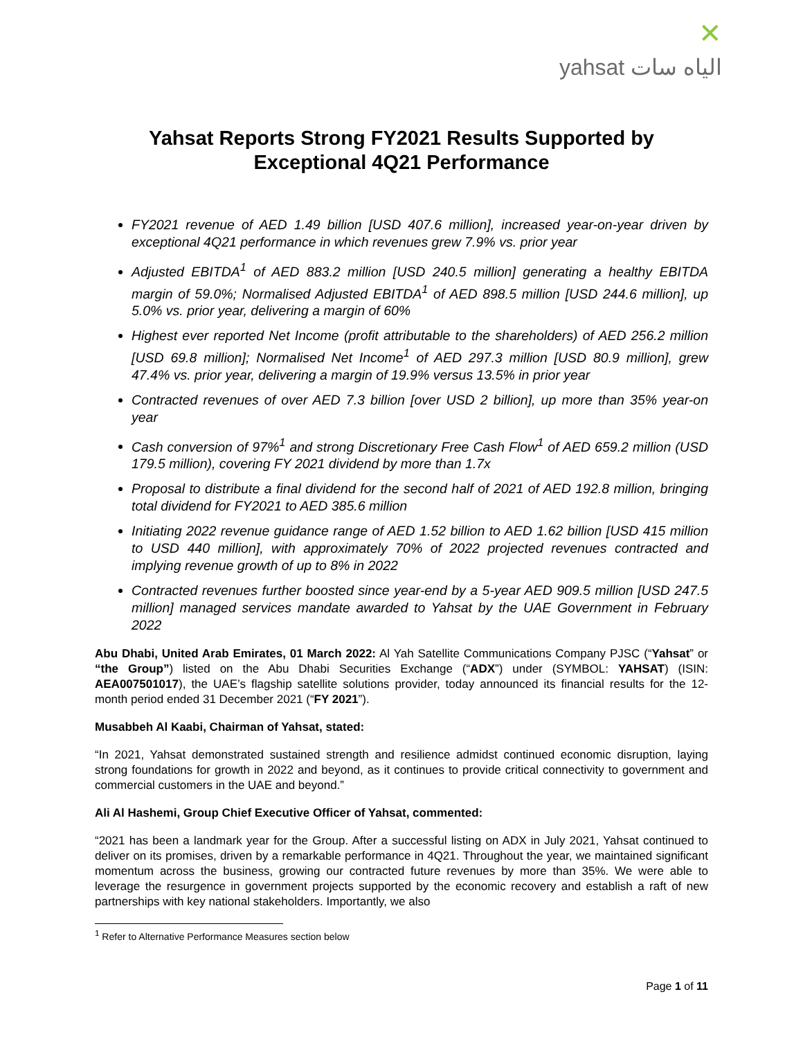✕
yahsat الياه سات
Yahsat Reports Strong FY2021 Results Supported by Exceptional 4Q21 Performance
FY2021 revenue of AED 1.49 billion [USD 407.6 million], increased year-on-year driven by exceptional 4Q21 performance in which revenues grew 7.9% vs. prior year
Adjusted EBITDA<sup>1</sup> of AED 883.2 million [USD 240.5 million] generating a healthy EBITDA margin of 59.0%; Normalised Adjusted EBITDA<sup>1</sup> of AED 898.5 million [USD 244.6 million], up 5.0% vs. prior year, delivering a margin of 60%
Highest ever reported Net Income (profit attributable to the shareholders) of AED 256.2 million [USD 69.8 million]; Normalised Net Income<sup>1</sup> of AED 297.3 million [USD 80.9 million], grew 47.4% vs. prior year, delivering a margin of 19.9% versus 13.5% in prior year
Contracted revenues of over AED 7.3 billion [over USD 2 billion], up more than 35% year-on year
Cash conversion of 97%<sup>1</sup> and strong Discretionary Free Cash Flow<sup>1</sup> of AED 659.2 million (USD 179.5 million), covering FY 2021 dividend by more than 1.7x
Proposal to distribute a final dividend for the second half of 2021 of AED 192.8 million, bringing total dividend for FY2021 to AED 385.6 million
Initiating 2022 revenue guidance range of AED 1.52 billion to AED 1.62 billion [USD 415 million to USD 440 million], with approximately 70% of 2022 projected revenues contracted and implying revenue growth of up to 8% in 2022
Contracted revenues further boosted since year-end by a 5-year AED 909.5 million [USD 247.5 million] managed services mandate awarded to Yahsat by the UAE Government in February 2022
Abu Dhabi, United Arab Emirates, 01 March 2022: Al Yah Satellite Communications Company PJSC (“Yahsat” or “the Group”) listed on the Abu Dhabi Securities Exchange (“ADX”) under (SYMBOL: YAHSAT) (ISIN: AEA007501017), the UAE’s flagship satellite solutions provider, today announced its financial results for the 12-month period ended 31 December 2021 (“FY 2021”).
Musabbeh Al Kaabi, Chairman of Yahsat, stated:
“In 2021, Yahsat demonstrated sustained strength and resilience admidst continued economic disruption, laying strong foundations for growth in 2022 and beyond, as it continues to provide critical connectivity to government and commercial customers in the UAE and beyond.”
Ali Al Hashemi, Group Chief Executive Officer of Yahsat, commented:
“2021 has been a landmark year for the Group. After a successful listing on ADX in July 2021, Yahsat continued to deliver on its promises, driven by a remarkable performance in 4Q21. Throughout the year, we maintained significant momentum across the business, growing our contracted future revenues by more than 35%. We were able to leverage the resurgence in government projects supported by the economic recovery and establish a raft of new partnerships with key national stakeholders. Importantly, we also
<sup>1</sup> Refer to Alternative Performance Measures section below
Page 1 of 11